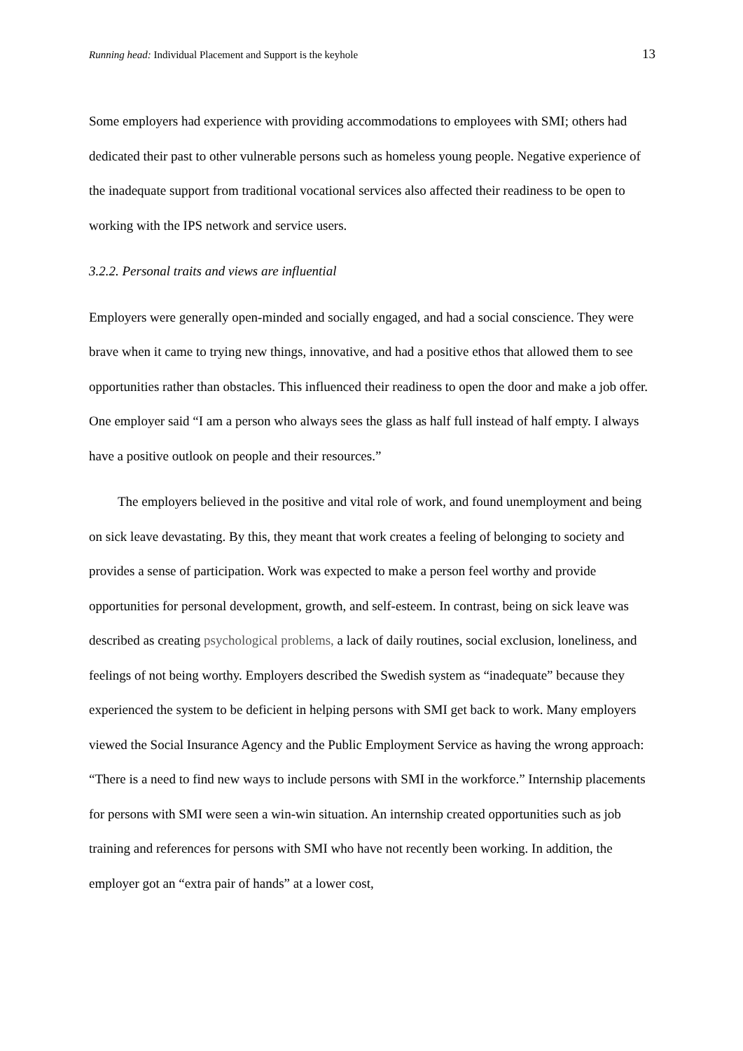Running head: Individual Placement and Support is the keyhole 13
Some employers had experience with providing accommodations to employees with SMI; others had dedicated their past to other vulnerable persons such as homeless young people. Negative experience of the inadequate support from traditional vocational services also affected their readiness to be open to working with the IPS network and service users.
3.2.2. Personal traits and views are influential
Employers were generally open-minded and socially engaged, and had a social conscience. They were brave when it came to trying new things, innovative, and had a positive ethos that allowed them to see opportunities rather than obstacles. This influenced their readiness to open the door and make a job offer. One employer said “I am a person who always sees the glass as half full instead of half empty. I always have a positive outlook on people and their resources.”
The employers believed in the positive and vital role of work, and found unemployment and being on sick leave devastating. By this, they meant that work creates a feeling of belonging to society and provides a sense of participation. Work was expected to make a person feel worthy and provide opportunities for personal development, growth, and self-esteem. In contrast, being on sick leave was described as creating psychological problems, a lack of daily routines, social exclusion, loneliness, and feelings of not being worthy. Employers described the Swedish system as “inadequate” because they experienced the system to be deficient in helping persons with SMI get back to work. Many employers viewed the Social Insurance Agency and the Public Employment Service as having the wrong approach: “There is a need to find new ways to include persons with SMI in the workforce.” Internship placements for persons with SMI were seen a win-win situation. An internship created opportunities such as job training and references for persons with SMI who have not recently been working. In addition, the employer got an “extra pair of hands” at a lower cost,